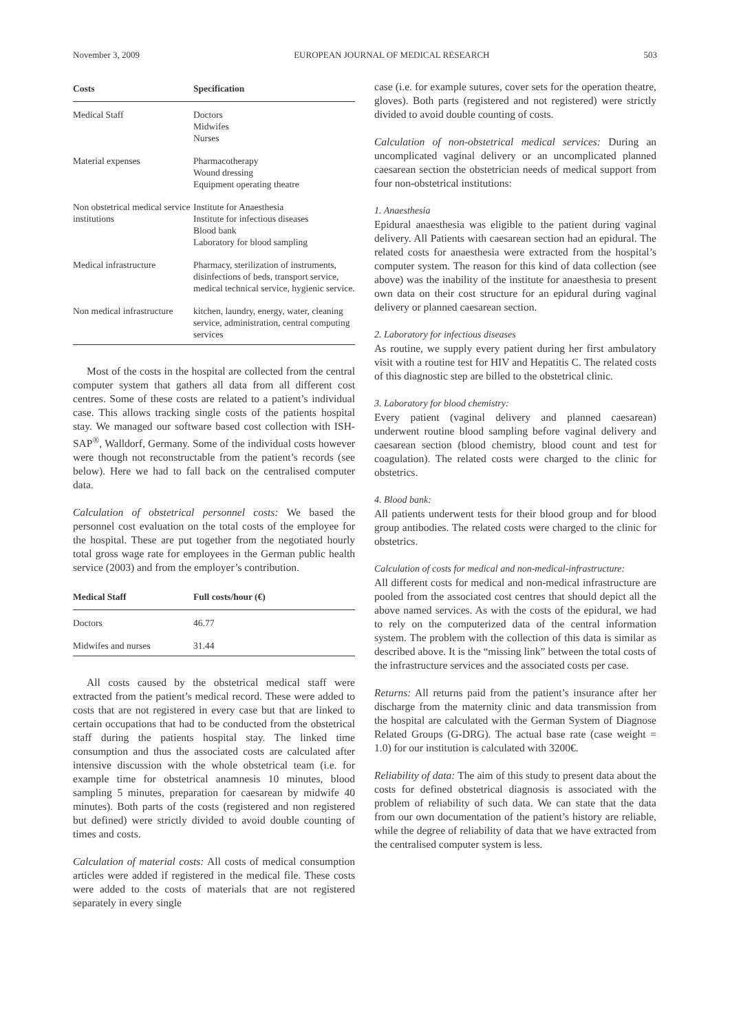November 3, 2009 EUROPEAN JOURNAL OF MEDICAL RESEARCH 503
| Costs | Specification |
| --- | --- |
| Medical Staff | Doctors Midwifes Nurses |
| Material expenses | Pharmacotherapy Wound dressing Equipment operating theatre |
| Non obstetrical medical service institutions | Institute for Anaesthesia Institute for infectious diseases Blood bank Laboratory for blood sampling |
| Medical infrastructure | Pharmacy, sterilization of instruments, disinfections of beds, transport service, medical technical service, hygienic service. |
| Non medical infrastructure | kitchen, laundry, energy, water, cleaning service, administration, central computing services |
Most of the costs in the hospital are collected from the central computer system that gathers all data from all different cost centres. Some of these costs are related to a patient’s individual case. This allows tracking single costs of the patients hospital stay. We managed our software based cost collection with ISH-SAP<sup>®</sup>, Walldorf, Germany. Some of the individual costs however were though not reconstructable from the patient’s records (see below). Here we had to fall back on the centralised computer data.
Calculation of obstetrical personnel costs: We based the personnel cost evaluation on the total costs of the employee for the hospital. These are put together from the negotiated hourly total gross wage rate for employees in the German public health service (2003) and from the employer’s contribution.
| Medical Staff | Full costs/hour (€) |
| --- | --- |
| Doctors | 46.77 |
| Midwifes and nurses | 31.44 |
All costs caused by the obstetrical medical staff were extracted from the patient’s medical record. These were added to costs that are not registered in every case but that are linked to certain occupations that had to be conducted from the obstetrical staff during the patients hospital stay. The linked time consumption and thus the associated costs are calculated after intensive discussion with the whole obstetrical team (i.e. for example time for obstetrical anamnesis 10 minutes, blood sampling 5 minutes, preparation for caesarean by midwife 40 minutes). Both parts of the costs (registered and non registered but defined) were strictly divided to avoid double counting of times and costs.
Calculation of material costs: All costs of medical consumption articles were added if registered in the medical file. These costs were added to the costs of materials that are not registered separately in every single
case (i.e. for example sutures, cover sets for the operation theatre, gloves). Both parts (registered and not registered) were strictly divided to avoid double counting of costs.
Calculation of non-obstetrical medical services: During an uncomplicated vaginal delivery or an uncomplicated planned caesarean section the obstetrician needs of medical support from four non-obstetrical institutions:
1. Anaesthesia
Epidural anaesthesia was eligible to the patient during vaginal delivery. All Patients with caesarean section had an epidural. The related costs for anaesthesia were extracted from the hospital’s computer system. The reason for this kind of data collection (see above) was the inability of the institute for anaesthesia to present own data on their cost structure for an epidural during vaginal delivery or planned caesarean section.
2. Laboratory for infectious diseases
As routine, we supply every patient during her first ambulatory visit with a routine test for HIV and Hepatitis C. The related costs of this diagnostic step are billed to the obstetrical clinic.
3. Laboratory for blood chemistry:
Every patient (vaginal delivery and planned caesarean) underwent routine blood sampling before vaginal delivery and caesarean section (blood chemistry, blood count and test for coagulation). The related costs were charged to the clinic for obstetrics.
4. Blood bank:
All patients underwent tests for their blood group and for blood group antibodies. The related costs were charged to the clinic for obstetrics.
Calculation of costs for medical and non-medical-infrastructure:
All different costs for medical and non-medical infrastructure are pooled from the associated cost centres that should depict all the above named services. As with the costs of the epidural, we had to rely on the computerized data of the central information system. The problem with the collection of this data is similar as described above. It is the “missing link” between the total costs of the infrastructure services and the associated costs per case.
Returns: All returns paid from the patient’s insurance after her discharge from the maternity clinic and data transmission from the hospital are calculated with the German System of Diagnose Related Groups (G-DRG). The actual base rate (case weight = 1.0) for our institution is calculated with 3200€.
Reliability of data: The aim of this study to present data about the costs for defined obstetrical diagnosis is associated with the problem of reliability of such data. We can state that the data from our own documentation of the patient’s history are reliable, while the degree of reliability of data that we have extracted from the centralised computer system is less.